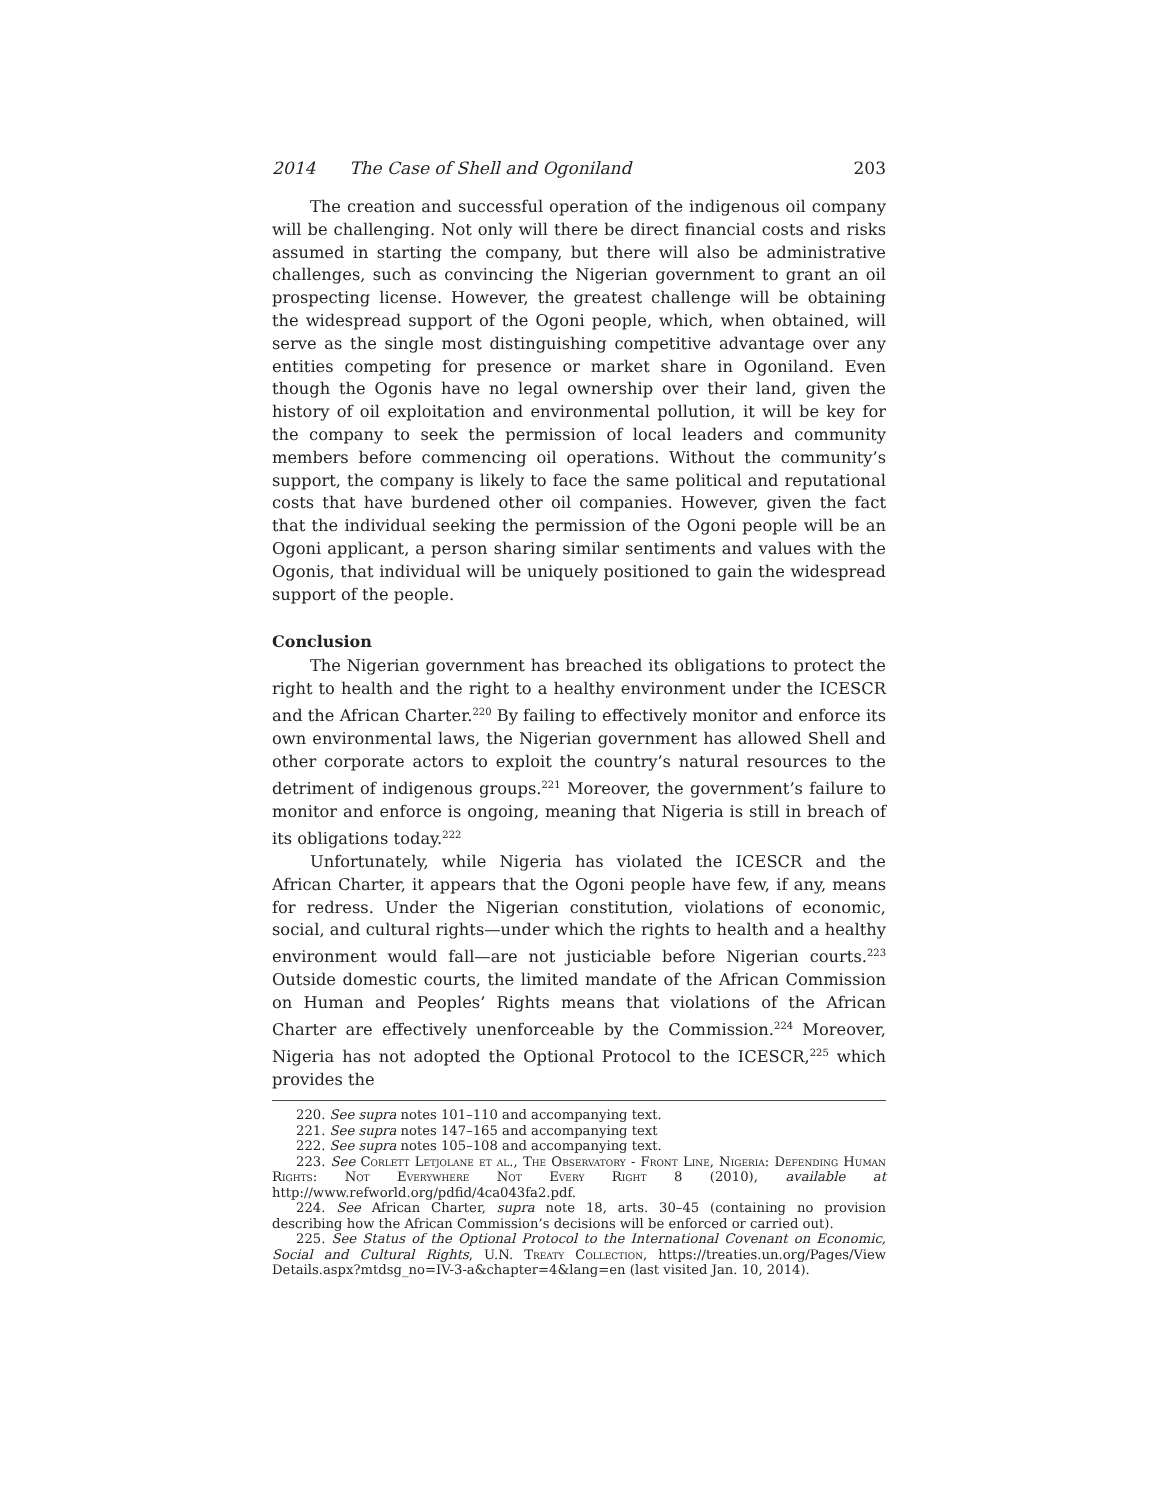2014 The Case of Shell and Ogoniland 203
The creation and successful operation of the indigenous oil company will be challenging. Not only will there be direct financial costs and risks assumed in starting the company, but there will also be administrative challenges, such as convincing the Nigerian government to grant an oil prospecting license. However, the greatest challenge will be obtaining the widespread support of the Ogoni people, which, when obtained, will serve as the single most distinguishing competitive advantage over any entities competing for presence or market share in Ogoniland. Even though the Ogonis have no legal ownership over their land, given the history of oil exploitation and environmental pollution, it will be key for the company to seek the permission of local leaders and community members before commencing oil operations. Without the community’s support, the company is likely to face the same political and reputational costs that have burdened other oil companies. However, given the fact that the individual seeking the permission of the Ogoni people will be an Ogoni applicant, a person sharing similar sentiments and values with the Ogonis, that individual will be uniquely positioned to gain the widespread support of the people.
Conclusion
The Nigerian government has breached its obligations to protect the right to health and the right to a healthy environment under the ICESCR and the African Charter.<sup>220</sup> By failing to effectively monitor and enforce its own environmental laws, the Nigerian government has allowed Shell and other corporate actors to exploit the country’s natural resources to the detriment of indigenous groups.<sup>221</sup> Moreover, the government’s failure to monitor and enforce is ongoing, meaning that Nigeria is still in breach of its obligations today.<sup>222</sup>
Unfortunately, while Nigeria has violated the ICESCR and the African Charter, it appears that the Ogoni people have few, if any, means for redress. Under the Nigerian constitution, violations of economic, social, and cultural rights—under which the rights to health and a healthy environment would fall—are not justiciable before Nigerian courts.<sup>223</sup> Outside domestic courts, the limited mandate of the African Commission on Human and Peoples’ Rights means that violations of the African Charter are effectively unenforceable by the Commission.<sup>224</sup> Moreover, Nigeria has not adopted the Optional Protocol to the ICESCR,<sup>225</sup> which provides the
220. See supra notes 101–110 and accompanying text.
221. See supra notes 147–165 and accompanying text
222. See supra notes 105–108 and accompanying text.
223. See Corlett Letjolane et al., The Observatory - Front Line, Nigeria: Defending Human Rights: Not Everywhere Not Every Right 8 (2010), available at http://www.refworld.org/pdfid/4ca043fa2.pdf.
224. See African Charter, supra note 18, arts. 30–45 (containing no provision describing how the African Commission’s decisions will be enforced or carried out).
225. See Status of the Optional Protocol to the International Covenant on Economic, Social and Cultural Rights, U.N. Treaty Collection, https://treaties.un.org/Pages/View Details.aspx?mtdsg_no=IV-3-a&chapter=4&lang=en (last visited Jan. 10, 2014).